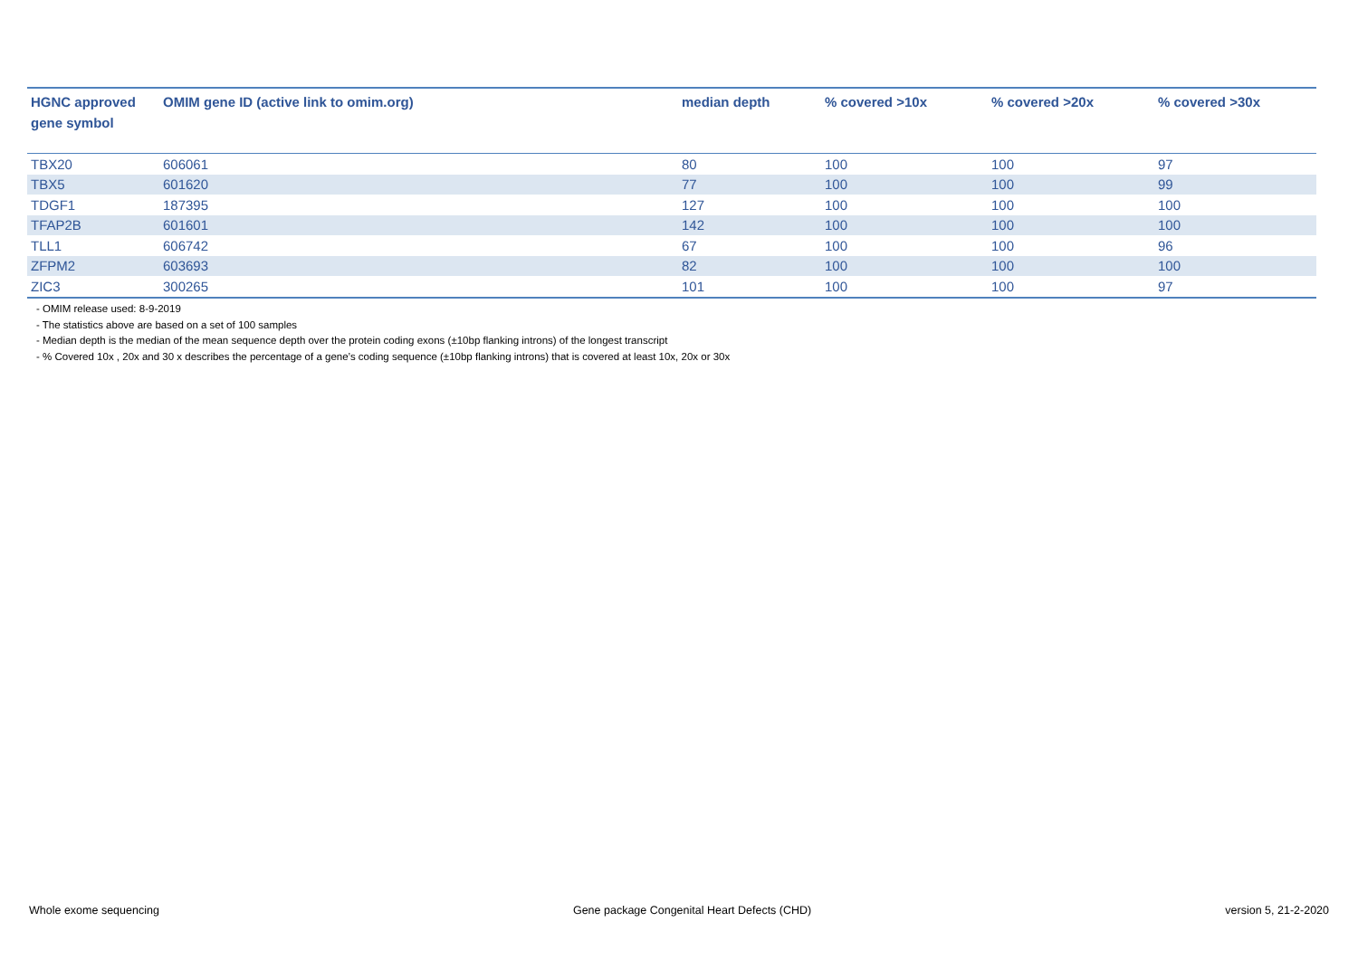| HGNC approved gene symbol | OMIM gene ID (active link to omim.org) | median depth | % covered >10x | % covered >20x | % covered >30x |
| --- | --- | --- | --- | --- | --- |
| TBX20 | 606061 | 80 | 100 | 100 | 97 |
| TBX5 | 601620 | 77 | 100 | 100 | 99 |
| TDGF1 | 187395 | 127 | 100 | 100 | 100 |
| TFAP2B | 601601 | 142 | 100 | 100 | 100 |
| TLL1 | 606742 | 67 | 100 | 100 | 96 |
| ZFPM2 | 603693 | 82 | 100 | 100 | 100 |
| ZIC3 | 300265 | 101 | 100 | 100 | 97 |
- OMIM release used: 8-9-2019
- The statistics above are based on a set of 100 samples
- Median depth is the median of the mean sequence depth over the protein coding exons (±10bp flanking introns) of the longest transcript
- % Covered 10x , 20x and 30 x describes the percentage of a gene’s coding sequence (±10bp flanking introns) that is covered at least 10x, 20x or 30x
Whole exome sequencing Gene package Congenital Heart Defects (CHD) version 5, 21-2-2020